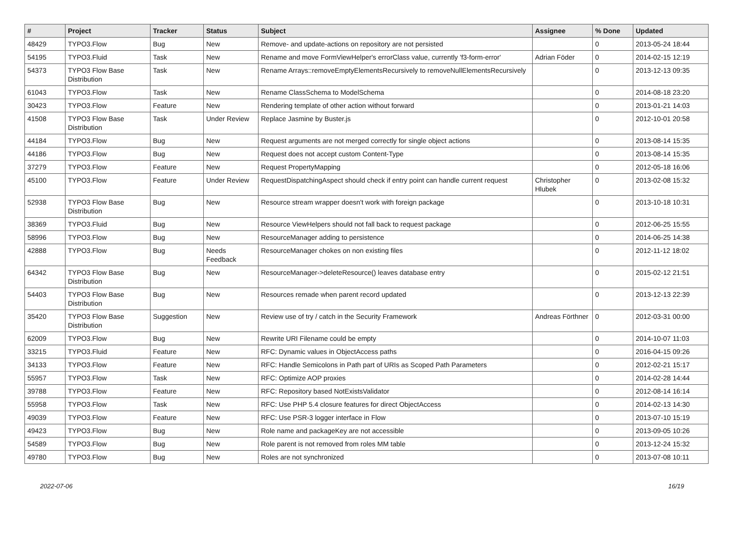| # | Project | Tracker | Status | Subject | Assignee | % Done | Updated |
| --- | --- | --- | --- | --- | --- | --- | --- |
| 48429 | TYPO3.Flow | Bug | New | Remove- and update-actions on repository are not persisted | | 0 | 2013-05-24 18:44 |
| 54195 | TYPO3.Fluid | Task | New | Rename and move FormViewHelper's errorClass value, currently 'f3-form-error' | Adrian Föder | 0 | 2014-02-15 12:19 |
| 54373 | TYPO3 Flow Base Distribution | Task | New | Rename Arrays::removeEmptyElementsRecursively to removeNullElementsRecursively | | 0 | 2013-12-13 09:35 |
| 61043 | TYPO3.Flow | Task | New | Rename ClassSchema to ModelSchema | | 0 | 2014-08-18 23:20 |
| 30423 | TYPO3.Flow | Feature | New | Rendering template of other action without forward | | 0 | 2013-01-21 14:03 |
| 41508 | TYPO3 Flow Base Distribution | Task | Under Review | Replace Jasmine by Buster.js | | 0 | 2012-10-01 20:58 |
| 44184 | TYPO3.Flow | Bug | New | Request arguments are not merged correctly for single object actions | | 0 | 2013-08-14 15:35 |
| 44186 | TYPO3.Flow | Bug | New | Request does not accept custom Content-Type | | 0 | 2013-08-14 15:35 |
| 37279 | TYPO3.Flow | Feature | New | Request PropertyMapping | | 0 | 2012-05-18 16:06 |
| 45100 | TYPO3.Flow | Feature | Under Review | RequestDispatchingAspect should check if entry point can handle current request | Christopher Hlubek | 0 | 2013-02-08 15:32 |
| 52938 | TYPO3 Flow Base Distribution | Bug | New | Resource stream wrapper doesn't work with foreign package | | 0 | 2013-10-18 10:31 |
| 38369 | TYPO3.Fluid | Bug | New | Resource ViewHelpers should not fall back to request package | | 0 | 2012-06-25 15:55 |
| 58996 | TYPO3.Flow | Bug | New | ResourceManager adding to persistence | | 0 | 2014-06-25 14:38 |
| 42888 | TYPO3.Flow | Bug | Needs Feedback | ResourceManager chokes on non existing files | | 0 | 2012-11-12 18:02 |
| 64342 | TYPO3 Flow Base Distribution | Bug | New | ResourceManager->deleteResource() leaves database entry | | 0 | 2015-02-12 21:51 |
| 54403 | TYPO3 Flow Base Distribution | Bug | New | Resources remade when parent record updated | | 0 | 2013-12-13 22:39 |
| 35420 | TYPO3 Flow Base Distribution | Suggestion | New | Review use of try / catch in the Security Framework | Andreas Förthner | 0 | 2012-03-31 00:00 |
| 62009 | TYPO3.Flow | Bug | New | Rewrite URI Filename could be empty | | 0 | 2014-10-07 11:03 |
| 33215 | TYPO3.Fluid | Feature | New | RFC: Dynamic values in ObjectAccess paths | | 0 | 2016-04-15 09:26 |
| 34133 | TYPO3.Flow | Feature | New | RFC: Handle Semicolons in Path part of URIs as Scoped Path Parameters | | 0 | 2012-02-21 15:17 |
| 55957 | TYPO3.Flow | Task | New | RFC: Optimize AOP proxies | | 0 | 2014-02-28 14:44 |
| 39788 | TYPO3.Flow | Feature | New | RFC: Repository based NotExistsValidator | | 0 | 2012-08-14 16:14 |
| 55958 | TYPO3.Flow | Task | New | RFC: Use PHP 5.4 closure features for direct ObjectAccess | | 0 | 2014-02-13 14:30 |
| 49039 | TYPO3.Flow | Feature | New | RFC: Use PSR-3 logger interface in Flow | | 0 | 2013-07-10 15:19 |
| 49423 | TYPO3.Flow | Bug | New | Role name and packageKey are not accessible | | 0 | 2013-09-05 10:26 |
| 54589 | TYPO3.Flow | Bug | New | Role parent is not removed from roles MM table | | 0 | 2013-12-24 15:32 |
| 49780 | TYPO3.Flow | Bug | New | Roles are not synchronized | | 0 | 2013-07-08 10:11 |
2022-07-06 16/19